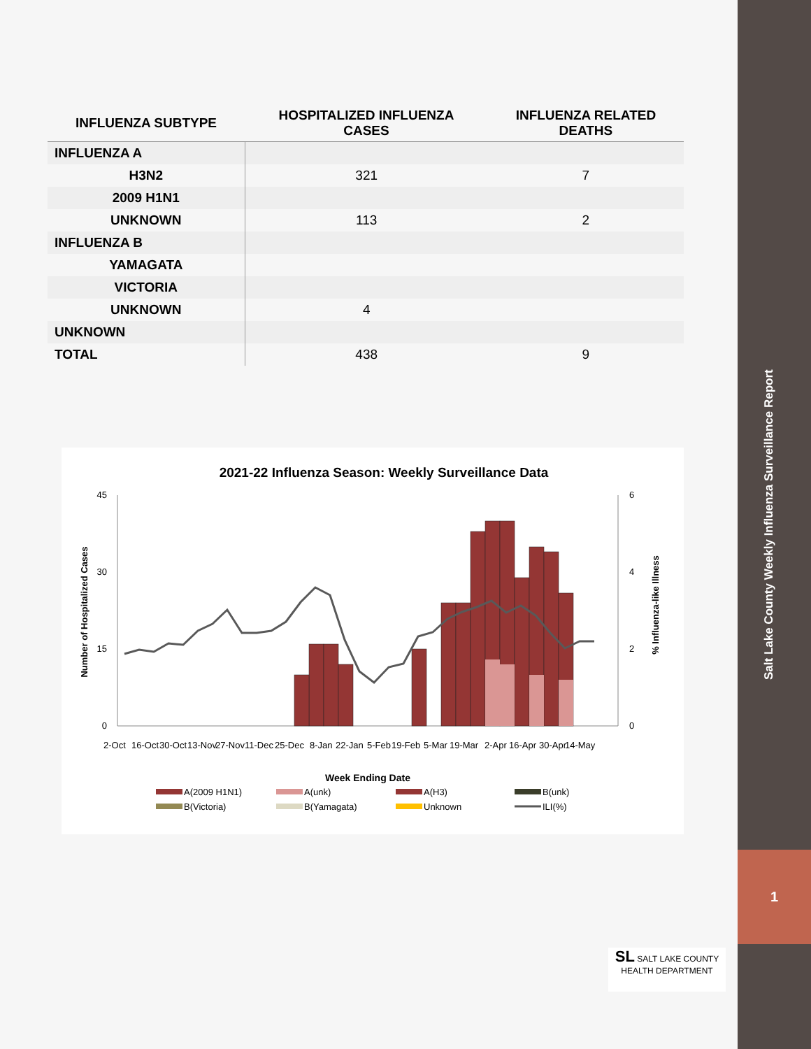| INFLUENZA SUBTYPE | HOSPITALIZED INFLUENZA CASES | INFLUENZA RELATED DEATHS |
| --- | --- | --- |
| INFLUENZA A | | |
| H3N2 | 321 | 7 |
| 2009 H1N1 | | |
| UNKNOWN | 113 | 2 |
| INFLUENZA B | | |
| YAMAGATA | | |
| VICTORIA | | |
| UNKNOWN | 4 | |
| UNKNOWN | | |
| TOTAL | 438 | 9 |
2021-22 Influenza Season: Weekly Surveillance Data
45
30
15
0
6
4
2
0
Number of Hospitalized Cases
% Influenza-like Illness
Week Ending Date
2-Oct
16-Oct
30-Oct
13-Nov
27-Nov
11-Dec
25-Dec
8-Jan
22-Jan
5-Feb
19-Feb
5-Mar
19-Mar
2-Apr
16-Apr
30-Apr
14-May
A(2009 H1N1)
A(unk)
A(H3)
B(unk)
B(Victoria)
B(Yamagata)
Unknown
ILI(%)
Salt Lake County Weekly Influenza Surveillance Report
1
SL SALT LAKE COUNTY
HEALTH DEPARTMENT